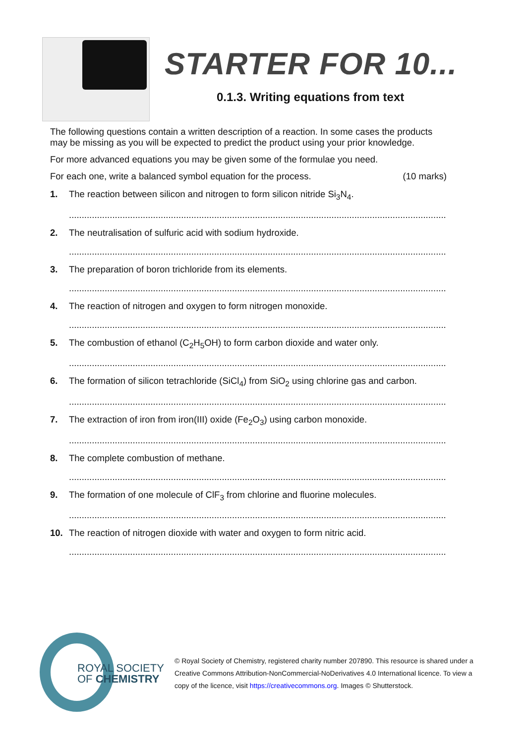STARTER FOR 10...
0.1.3. Writing equations from text
The following questions contain a written description of a reaction. In some cases the products may be missing as you will be expected to predict the product using your prior knowledge.
For more advanced equations you may be given some of the formulae you need.
For each one, write a balanced symbol equation for the process. (10 marks)
1. The reaction between silicon and nitrogen to form silicon nitride Si<sub>3</sub>N<sub>4</sub>.
....................................................................................................................................................
2. The neutralisation of sulfuric acid with sodium hydroxide.
....................................................................................................................................................
3. The preparation of boron trichloride from its elements.
....................................................................................................................................................
4. The reaction of nitrogen and oxygen to form nitrogen monoxide.
....................................................................................................................................................
5. The combustion of ethanol (C<sub>2</sub>H<sub>5</sub>OH) to form carbon dioxide and water only.
....................................................................................................................................................
6. The formation of silicon tetrachloride (SiCl<sub>4</sub>) from SiO<sub>2</sub> using chlorine gas and carbon.
....................................................................................................................................................
7. The extraction of iron from iron(III) oxide (Fe<sub>2</sub>O<sub>3</sub>) using carbon monoxide.
....................................................................................................................................................
8. The complete combustion of methane.
....................................................................................................................................................
9. The formation of one molecule of ClF<sub>3</sub> from chlorine and fluorine molecules.
....................................................................................................................................................
10. The reaction of nitrogen dioxide with water and oxygen to form nitric acid.
....................................................................................................................................................
ROYAL SOCIETY
OF CHEMISTRY
© Royal Society of Chemistry, registered charity number 207890. This resource is shared under a Creative Commons Attribution-NonCommercial-NoDerivatives 4.0 International licence. To view a copy of the licence, visit https://creativecommons.org. Images © Shutterstock.